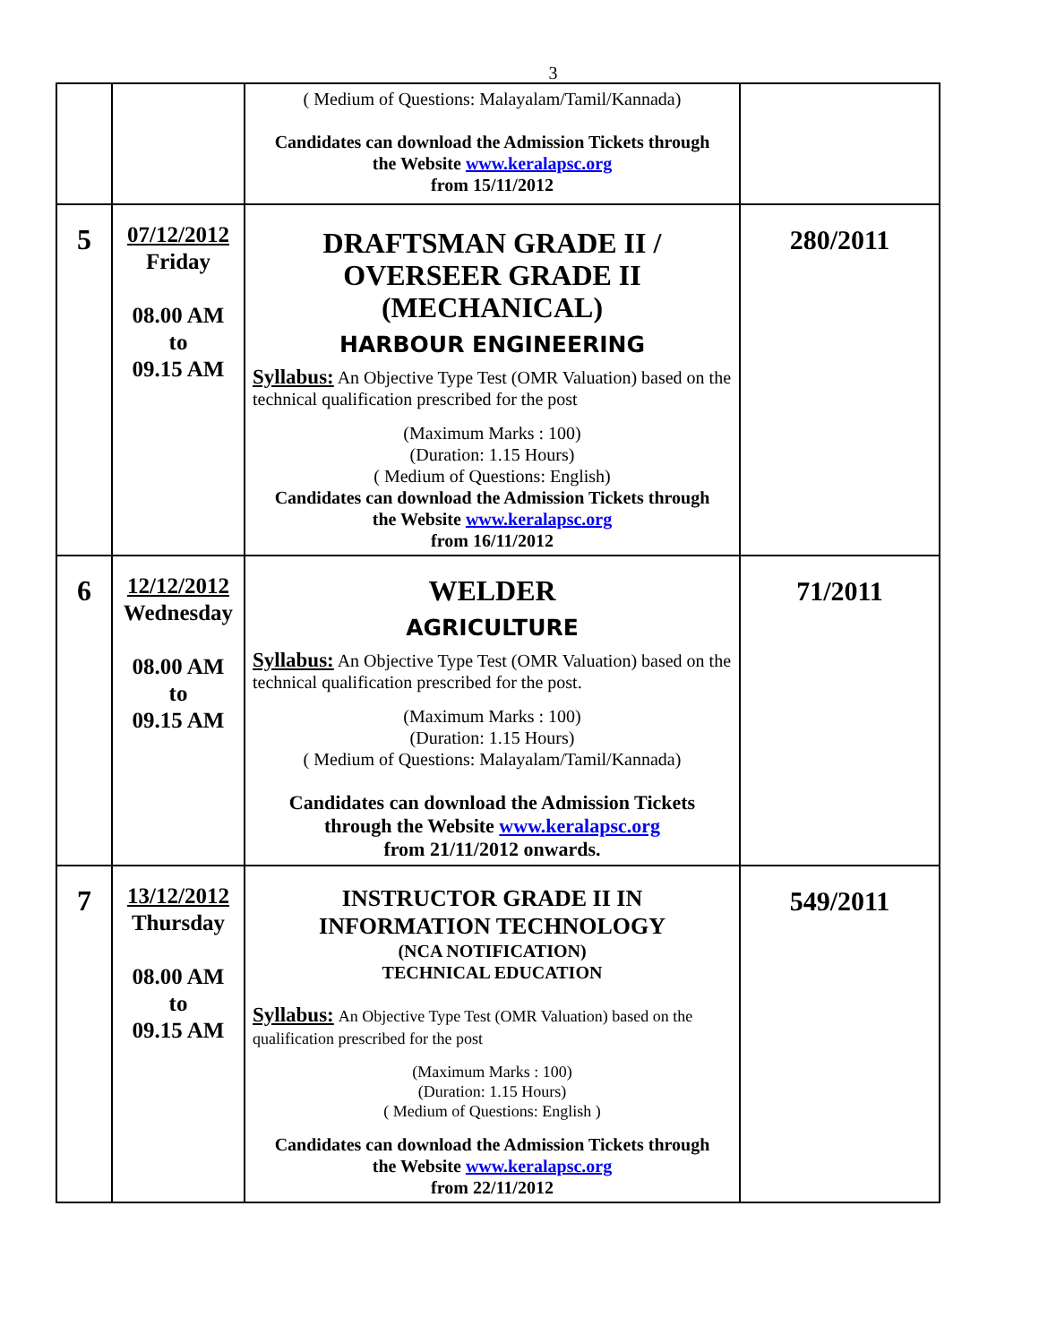3
| | | ( Medium of Questions: Malayalam/Tamil/Kannada) Candidates can download the Admission Tickets through the Website www.keralapsc.org from 15/11/2012 | |
| 5 | 07/12/2012 Friday 08.00 AM to 09.15 AM | DRAFTSMAN GRADE II / OVERSEER GRADE II (MECHANICAL) HARBOUR ENGINEERING Syllabus: An Objective Type Test (OMR Valuation) based on the technical qualification prescribed for the post (Maximum Marks : 100) (Duration: 1.15 Hours) ( Medium of Questions: English) Candidates can download the Admission Tickets through the Website www.keralapsc.org from 16/11/2012 | 280/2011 |
| 6 | 12/12/2012 Wednesday 08.00 AM to 09.15 AM | WELDER AGRICULTURE Syllabus: An Objective Type Test (OMR Valuation) based on the technical qualification prescribed for the post. (Maximum Marks : 100) (Duration: 1.15 Hours) ( Medium of Questions: Malayalam/Tamil/Kannada) Candidates can download the Admission Tickets through the Website www.keralapsc.org from 21/11/2012 onwards. | 71/2011 |
| 7 | 13/12/2012 Thursday 08.00 AM to 09.15 AM | INSTRUCTOR GRADE II IN INFORMATION TECHNOLOGY (NCA NOTIFICATION) TECHNICAL EDUCATION Syllabus: An Objective Type Test (OMR Valuation) based on the qualification prescribed for the post (Maximum Marks : 100) (Duration: 1.15 Hours) ( Medium of Questions: English ) Candidates can download the Admission Tickets through the Website www.keralapsc.org from 22/11/2012 | 549/2011 |